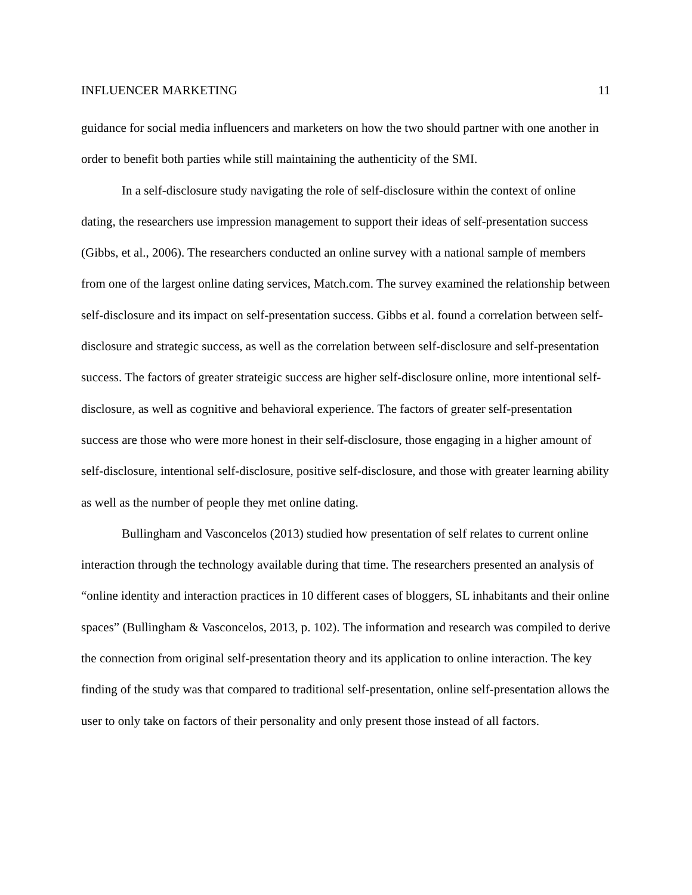INFLUENCER MARKETING 11
guidance for social media influencers and marketers on how the two should partner with one another in order to benefit both parties while still maintaining the authenticity of the SMI.
In a self-disclosure study navigating the role of self-disclosure within the context of online dating, the researchers use impression management to support their ideas of self-presentation success (Gibbs, et al., 2006). The researchers conducted an online survey with a national sample of members from one of the largest online dating services, Match.com. The survey examined the relationship between self-disclosure and its impact on self-presentation success. Gibbs et al. found a correlation between self-disclosure and strategic success, as well as the correlation between self-disclosure and self-presentation success. The factors of greater strateigic success are higher self-disclosure online, more intentional self-disclosure, as well as cognitive and behavioral experience. The factors of greater self-presentation success are those who were more honest in their self-disclosure, those engaging in a higher amount of self-disclosure, intentional self-disclosure, positive self-disclosure, and those with greater learning ability as well as the number of people they met online dating.
Bullingham and Vasconcelos (2013) studied how presentation of self relates to current online interaction through the technology available during that time. The researchers presented an analysis of “online identity and interaction practices in 10 different cases of bloggers, SL inhabitants and their online spaces” (Bullingham & Vasconcelos, 2013, p. 102). The information and research was compiled to derive the connection from original self-presentation theory and its application to online interaction. The key finding of the study was that compared to traditional self-presentation, online self-presentation allows the user to only take on factors of their personality and only present those instead of all factors.